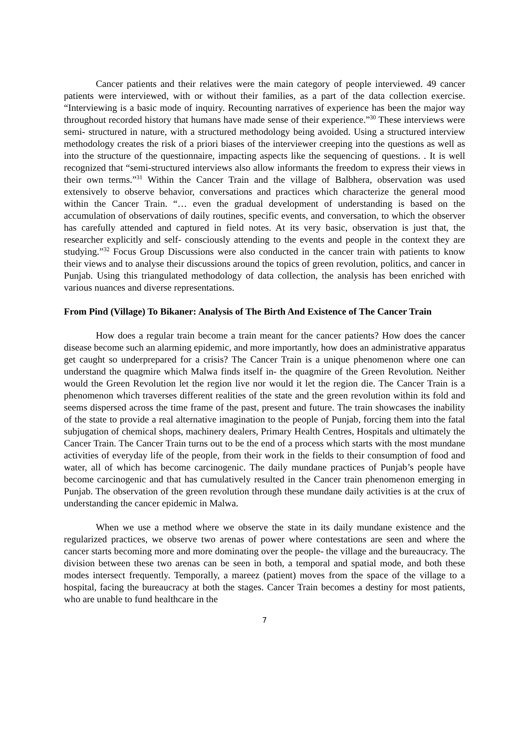Cancer patients and their relatives were the main category of people interviewed. 49 cancer patients were interviewed, with or without their families, as a part of the data collection exercise. “Interviewing is a basic mode of inquiry. Recounting narratives of experience has been the major way throughout recorded history that humans have made sense of their experience.”<sup>30</sup> These interviews were semi- structured in nature, with a structured methodology being avoided. Using a structured interview methodology creates the risk of a priori biases of the interviewer creeping into the questions as well as into the structure of the questionnaire, impacting aspects like the sequencing of questions. . It is well recognized that “semi-structured interviews also allow informants the freedom to express their views in their own terms.”<sup>31</sup> Within the Cancer Train and the village of Balbhera, observation was used extensively to observe behavior, conversations and practices which characterize the general mood within the Cancer Train. “… even the gradual development of understanding is based on the accumulation of observations of daily routines, specific events, and conversation, to which the observer has carefully attended and captured in field notes. At its very basic, observation is just that, the researcher explicitly and self- consciously attending to the events and people in the context they are studying.”<sup>32</sup> Focus Group Discussions were also conducted in the cancer train with patients to know their views and to analyse their discussions around the topics of green revolution, politics, and cancer in Punjab. Using this triangulated methodology of data collection, the analysis has been enriched with various nuances and diverse representations.
From Pind (Village) To Bikaner: Analysis of The Birth And Existence of The Cancer Train
How does a regular train become a train meant for the cancer patients? How does the cancer disease become such an alarming epidemic, and more importantly, how does an administrative apparatus get caught so underprepared for a crisis? The Cancer Train is a unique phenomenon where one can understand the quagmire which Malwa finds itself in- the quagmire of the Green Revolution. Neither would the Green Revolution let the region live nor would it let the region die. The Cancer Train is a phenomenon which traverses different realities of the state and the green revolution within its fold and seems dispersed across the time frame of the past, present and future. The train showcases the inability of the state to provide a real alternative imagination to the people of Punjab, forcing them into the fatal subjugation of chemical shops, machinery dealers, Primary Health Centres, Hospitals and ultimately the Cancer Train. The Cancer Train turns out to be the end of a process which starts with the most mundane activities of everyday life of the people, from their work in the fields to their consumption of food and water, all of which has become carcinogenic. The daily mundane practices of Punjab’s people have become carcinogenic and that has cumulatively resulted in the Cancer train phenomenon emerging in Punjab. The observation of the green revolution through these mundane daily activities is at the crux of understanding the cancer epidemic in Malwa.
When we use a method where we observe the state in its daily mundane existence and the regularized practices, we observe two arenas of power where contestations are seen and where the cancer starts becoming more and more dominating over the people- the village and the bureaucracy. The division between these two arenas can be seen in both, a temporal and spatial mode, and both these modes intersect frequently. Temporally, a mareez (patient) moves from the space of the village to a hospital, facing the bureaucracy at both the stages. Cancer Train becomes a destiny for most patients, who are unable to fund healthcare in the
7